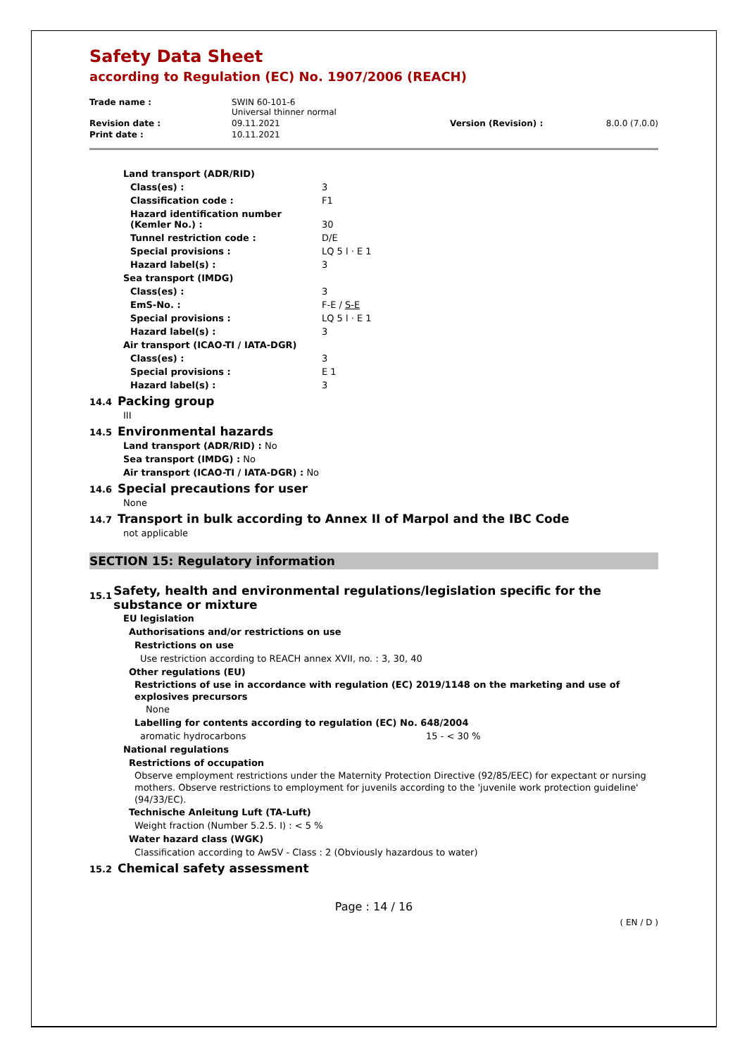Safety Data Sheet
according to Regulation (EC) No. 1907/2006 (REACH)
| Trade name : | SWIN 60-101-6 Universal thinner normal | | |
| Revision date : | 09.11.2021 | Version (Revision) : | 8.0.0 (7.0.0) |
| Print date : | 10.11.2021 | | |
| Land transport (ADR/RID) | |
| Class(es) : | 3 |
| Classification code : | F1 |
| Hazard identification number (Kemler No.) : | 30 |
| Tunnel restriction code : | D/E |
| Special provisions : | LQ 5 l · E 1 |
| Hazard label(s) : | 3 |
| Sea transport (IMDG) | |
| Class(es) : | 3 |
| EmS-No. : | F-E / S-E |
| Special provisions : | LQ 5 l · E 1 |
| Hazard label(s) : | 3 |
| Air transport (ICAO-TI / IATA-DGR) | |
| Class(es) : | 3 |
| Special provisions : | E 1 |
| Hazard label(s) : | 3 |
14.4 Packing group
III
14.5 Environmental hazards
Land transport (ADR/RID) : No
Sea transport (IMDG) : No
Air transport (ICAO-TI / IATA-DGR) : No
14.6 Special precautions for user
None
14.7 Transport in bulk according to Annex II of Marpol and the IBC Code
not applicable
SECTION 15: Regulatory information
15.1 Safety, health and environmental regulations/legislation specific for the substance or mixture
EU legislation
Authorisations and/or restrictions on use
Restrictions on use
Use restriction according to REACH annex XVII, no. : 3, 30, 40
Other regulations (EU)
Restrictions of use in accordance with regulation (EC) 2019/1148 on the marketing and use of explosives precursors
None
Labelling for contents according to regulation (EC) No. 648/2004
aromatic hydrocarbons 15 - < 30 %
National regulations
Restrictions of occupation
Observe employment restrictions under the Maternity Protection Directive (92/85/EEC) for expectant or nursing mothers. Observe restrictions to employment for juvenils according to the 'juvenile work protection guideline' (94/33/EC).
Technische Anleitung Luft (TA-Luft)
Weight fraction (Number 5.2.5. I) : < 5 %
Water hazard class (WGK)
Classification according to AwSV - Class : 2 (Obviously hazardous to water)
15.2 Chemical safety assessment
Page : 14 / 16
( EN / D )